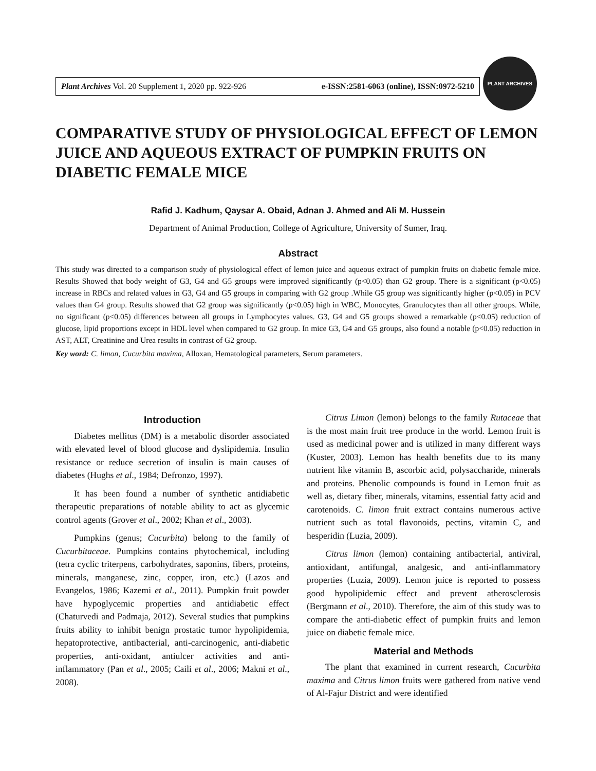Plant Archives Vol. 20 Supplement 1, 2020 pp. 922-926 e-ISSN:2581-6063 (online), ISSN:0972-5210
PLANT ARCHIVES
COMPARATIVE STUDY OF PHYSIOLOGICAL EFFECT OF LEMON JUICE AND AQUEOUS EXTRACT OF PUMPKIN FRUITS ON DIABETIC FEMALE MICE
Rafid J. Kadhum, Qaysar A. Obaid, Adnan J. Ahmed and Ali M. Hussein
Department of Animal Production, College of Agriculture, University of Sumer, Iraq.
Abstract
This study was directed to a comparison study of physiological effect of lemon juice and aqueous extract of pumpkin fruits on diabetic female mice. Results Showed that body weight of G3, G4 and G5 groups were improved significantly (p<0.05) than G2 group. There is a significant (p<0.05) increase in RBCs and related values in G3, G4 and G5 groups in comparing with G2 group .While G5 group was significantly higher (p<0.05) in PCV values than G4 group. Results showed that G2 group was significantly (p<0.05) high in WBC, Monocytes, Granulocytes than all other groups. While, no significant (p<0.05) differences between all groups in Lymphocytes values. G3, G4 and G5 groups showed a remarkable (p<0.05) reduction of glucose, lipid proportions except in HDL level when compared to G2 group. In mice G3, G4 and G5 groups, also found a notable (p<0.05) reduction in AST, ALT, Creatinine and Urea results in contrast of G2 group.
Key word: C. limon, Cucurbita maxima, Alloxan, Hematological parameters, Serum parameters.
Introduction
Diabetes mellitus (DM) is a metabolic disorder associated with elevated level of blood glucose and dyslipidemia. Insulin resistance or reduce secretion of insulin is main causes of diabetes (Hughs et al., 1984; Defronzo, 1997).
It has been found a number of synthetic antidiabetic therapeutic preparations of notable ability to act as glycemic control agents (Grover et al., 2002; Khan et al., 2003).
Pumpkins (genus; Cucurbita) belong to the family of Cucurbitaceae. Pumpkins contains phytochemical, including (tetra cyclic triterpens, carbohydrates, saponins, fibers, proteins, minerals, manganese, zinc, copper, iron, etc.) (Lazos and Evangelos, 1986; Kazemi et al., 2011). Pumpkin fruit powder have hypoglycemic properties and antidiabetic effect (Chaturvedi and Padmaja, 2012). Several studies that pumpkins fruits ability to inhibit benign prostatic tumor hypolipidemia, hepatoprotective, antibacterial, anti-carcinogenic, anti-diabetic properties, anti-oxidant, antiulcer activities and anti-inflammatory (Pan et al., 2005; Caili et al., 2006; Makni et al., 2008).
Citrus Limon (lemon) belongs to the family Rutaceae that is the most main fruit tree produce in the world. Lemon fruit is used as medicinal power and is utilized in many different ways (Kuster, 2003). Lemon has health benefits due to its many nutrient like vitamin B, ascorbic acid, polysaccharide, minerals and proteins. Phenolic compounds is found in Lemon fruit as well as, dietary fiber, minerals, vitamins, essential fatty acid and carotenoids. C. limon fruit extract contains numerous active nutrient such as total flavonoids, pectins, vitamin C, and hesperidin (Luzia, 2009).
Citrus limon (lemon) containing antibacterial, antiviral, antioxidant, antifungal, analgesic, and anti-inflammatory properties (Luzia, 2009). Lemon juice is reported to possess good hypolipidemic effect and prevent atherosclerosis (Bergmann et al., 2010). Therefore, the aim of this study was to compare the anti-diabetic effect of pumpkin fruits and lemon juice on diabetic female mice.
Material and Methods
The plant that examined in current research, Cucurbita maxima and Citrus limon fruits were gathered from native vend of Al-Fajur District and were identified